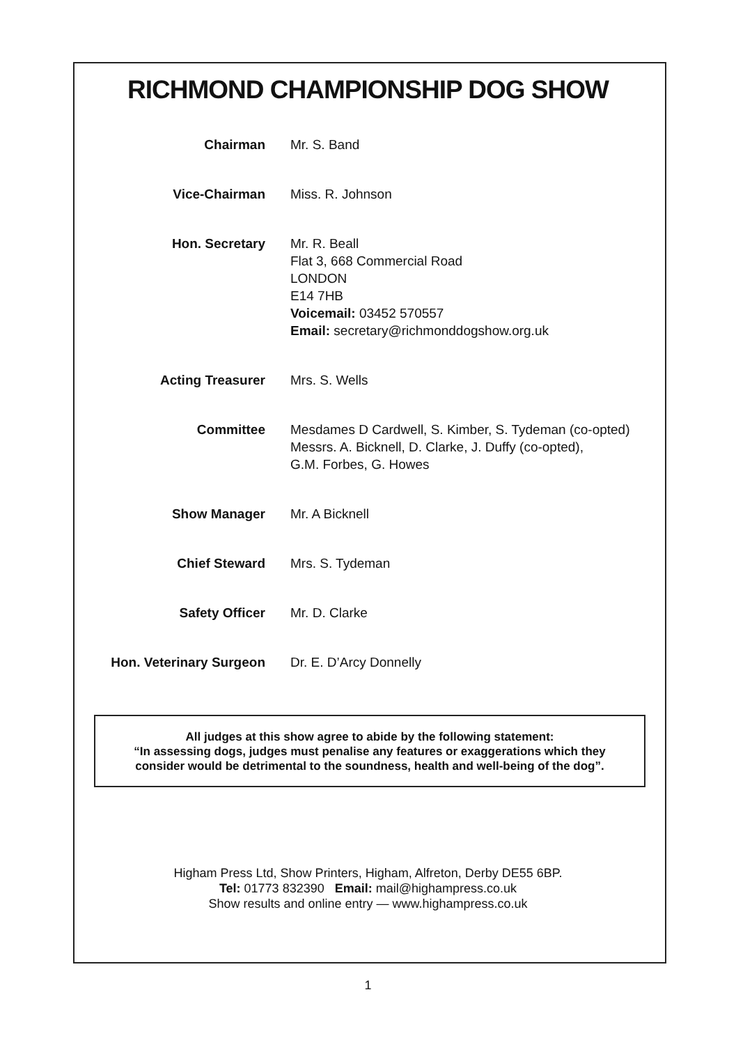RICHMOND CHAMPIONSHIP DOG SHOW
| Chairman | Mr. S. Band |
| Vice-Chairman | Miss. R. Johnson |
| Hon. Secretary | Mr. R. Beall Flat 3, 668 Commercial Road LONDON E14 7HB Voicemail: 03452 570557 Email: secretary@richmonddogshow.org.uk |
| Acting Treasurer | Mrs. S. Wells |
| Committee | Mesdames D Cardwell, S. Kimber, S. Tydeman (co-opted) Messrs. A. Bicknell, D. Clarke, J. Duffy (co-opted), G.M. Forbes, G. Howes |
| Show Manager | Mr. A Bicknell |
| Chief Steward | Mrs. S. Tydeman |
| Safety Officer | Mr. D. Clarke |
| Hon. Veterinary Surgeon | Dr. E. D’Arcy Donnelly |
All judges at this show agree to abide by the following statement:
“In assessing dogs, judges must penalise any features or exaggerations which they
consider would be detrimental to the soundness, health and well-being of the dog”.
Higham Press Ltd, Show Printers, Higham, Alfreton, Derby DE55 6BP.
Tel: 01773 832390 Email: mail@highampress.co.uk
Show results and online entry — www.highampress.co.uk
1